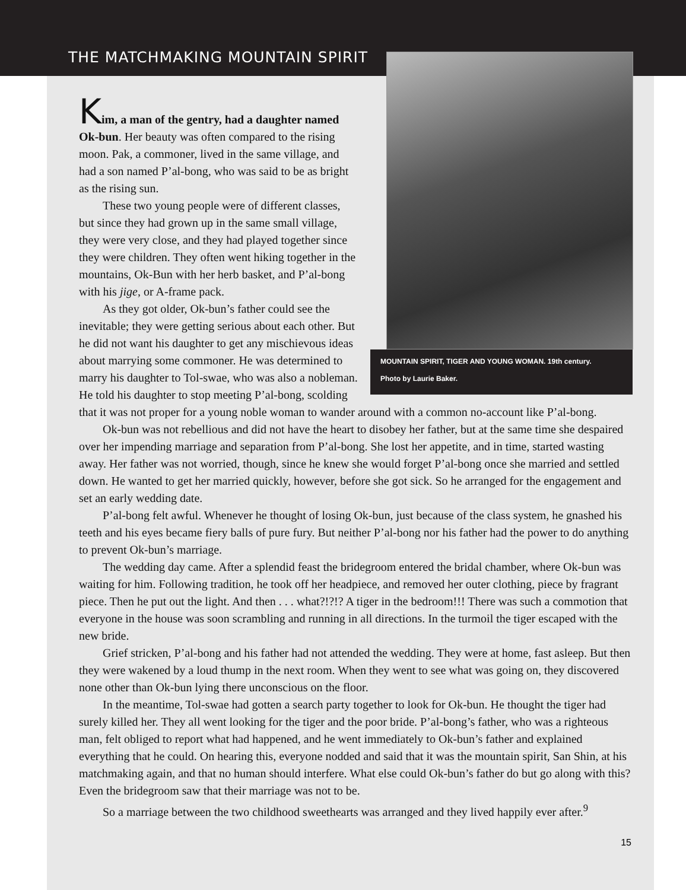THE MATCHMAKING MOUNTAIN SPIRIT
MOUNTAIN SPIRIT, TIGER AND YOUNG WOMAN. 19th century.
Photo by Laurie Baker.
Kim, a man of the gentry, had a daughter named Ok-bun. Her beauty was often compared to the rising moon. Pak, a commoner, lived in the same village, and had a son named P’al-bong, who was said to be as bright as the rising sun.
These two young people were of different classes, but since they had grown up in the same small village, they were very close, and they had played together since they were children. They often went hiking together in the mountains, Ok-Bun with her herb basket, and P’al-bong with his jige, or A-frame pack.
As they got older, Ok-bun’s father could see the inevitable; they were getting serious about each other. But he did not want his daughter to get any mischievous ideas about marrying some commoner. He was determined to marry his daughter to Tol-swae, who was also a nobleman. He told his daughter to stop meeting P’al-bong, scolding that it was not proper for a young noble woman to wander around with a common no-account like P’al-bong.
Ok-bun was not rebellious and did not have the heart to disobey her father, but at the same time she despaired over her impending marriage and separation from P’al-bong. She lost her appetite, and in time, started wasting away. Her father was not worried, though, since he knew she would forget P’al-bong once she married and settled down. He wanted to get her married quickly, however, before she got sick. So he arranged for the engagement and set an early wedding date.
P’al-bong felt awful. Whenever he thought of losing Ok-bun, just because of the class system, he gnashed his teeth and his eyes became fiery balls of pure fury. But neither P’al-bong nor his father had the power to do anything to prevent Ok-bun’s marriage.
The wedding day came. After a splendid feast the bridegroom entered the bridal chamber, where Ok-bun was waiting for him. Following tradition, he took off her headpiece, and removed her outer clothing, piece by fragrant piece. Then he put out the light. And then . . . what?!?!? A tiger in the bedroom!!! There was such a commotion that everyone in the house was soon scrambling and running in all directions. In the turmoil the tiger escaped with the new bride.
Grief stricken, P’al-bong and his father had not attended the wedding. They were at home, fast asleep. But then they were wakened by a loud thump in the next room. When they went to see what was going on, they discovered none other than Ok-bun lying there unconscious on the floor.
In the meantime, Tol-swae had gotten a search party together to look for Ok-bun. He thought the tiger had surely killed her. They all went looking for the tiger and the poor bride. P’al-bong’s father, who was a righteous man, felt obliged to report what had happened, and he went immediately to Ok-bun’s father and explained everything that he could. On hearing this, everyone nodded and said that it was the mountain spirit, San Shin, at his matchmaking again, and that no human should interfere. What else could Ok-bun’s father do but go along with this? Even the bridegroom saw that their marriage was not to be.
So a marriage between the two childhood sweethearts was arranged and they lived happily ever after.<sup>9</sup>
15